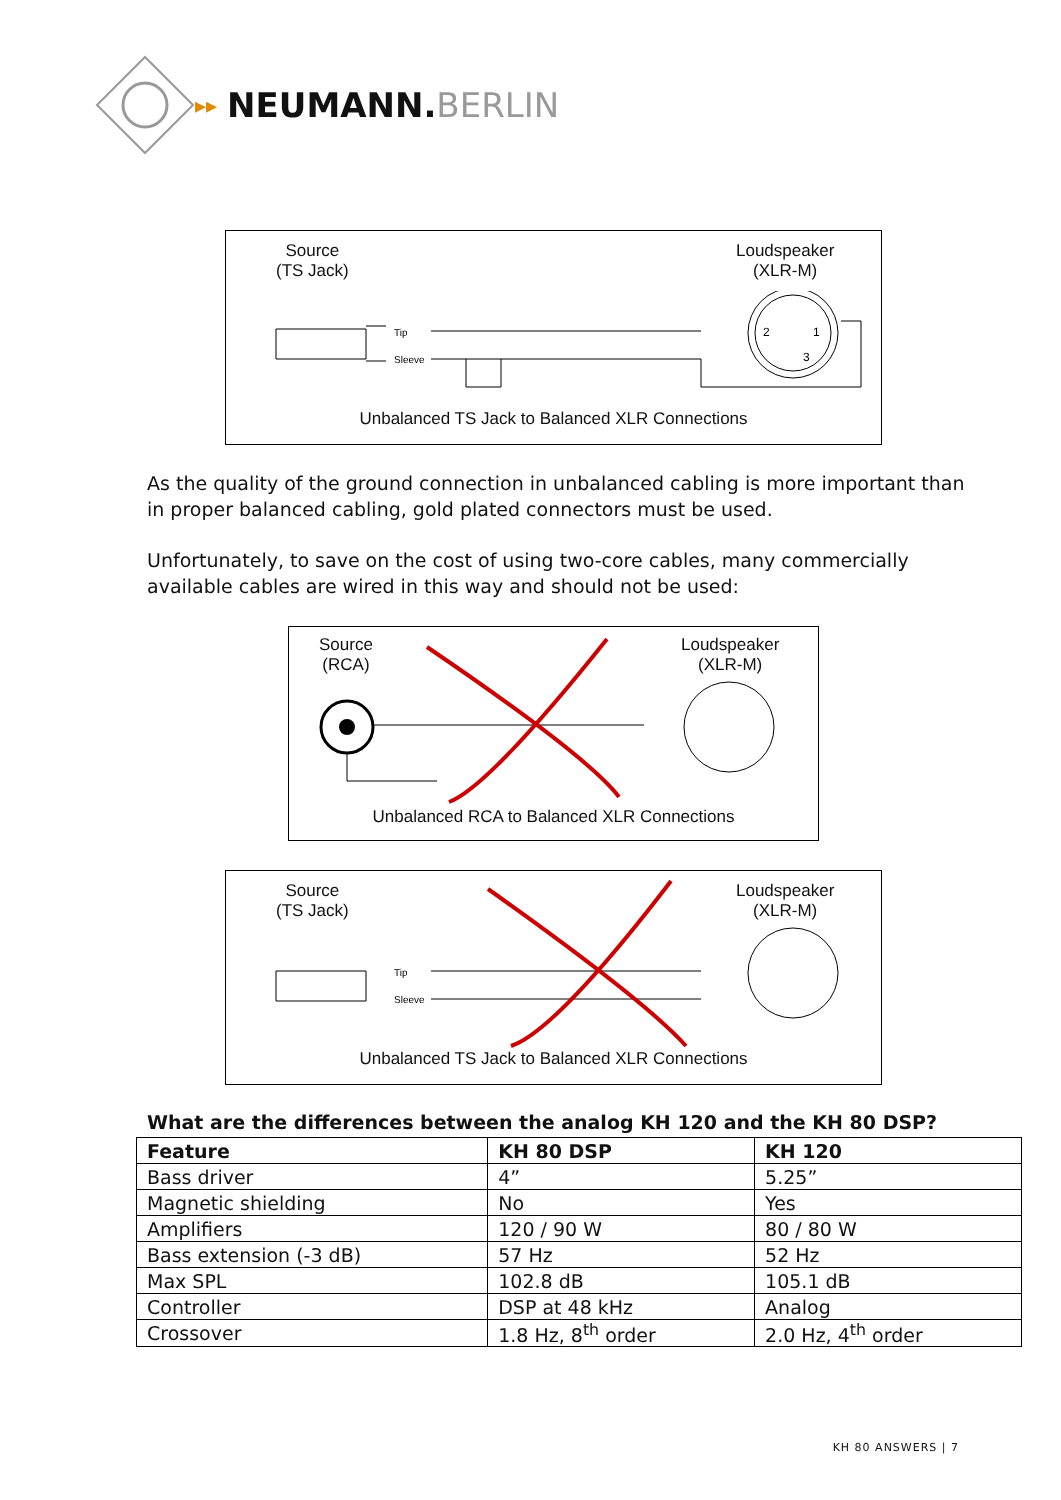▸▸ NEUMANN.BERLIN
Source
(TS Jack)
Loudspeaker
(XLR-M)
Tip
Sleeve
2
1
3
Unbalanced TS Jack to Balanced XLR Connections
As the quality of the ground connection in unbalanced cabling is more important than in proper balanced cabling, gold plated connectors must be used.
Unfortunately, to save on the cost of using two-core cables, many commercially available cables are wired in this way and should not be used:
Source
(RCA)
Loudspeaker
(XLR-M)
Unbalanced RCA to Balanced XLR Connections
Source
(TS Jack)
Loudspeaker
(XLR-M)
Tip
Sleeve
Unbalanced TS Jack to Balanced XLR Connections
What are the differences between the analog KH 120 and the KH 80 DSP?
| Feature | KH 80 DSP | KH 120 |
| --- | --- | --- |
| Bass driver | 4” | 5.25” |
| Magnetic shielding | No | Yes |
| Amplifiers | 120 / 90 W | 80 / 80 W |
| Bass extension (-3 dB) | 57 Hz | 52 Hz |
| Max SPL | 102.8 dB | 105.1 dB |
| Controller | DSP at 48 kHz | Analog |
| Crossover | 1.8 Hz, 8<sup>th</sup> order | 2.0 Hz, 4<sup>th</sup> order |
KH 80 ANSWERS | 7